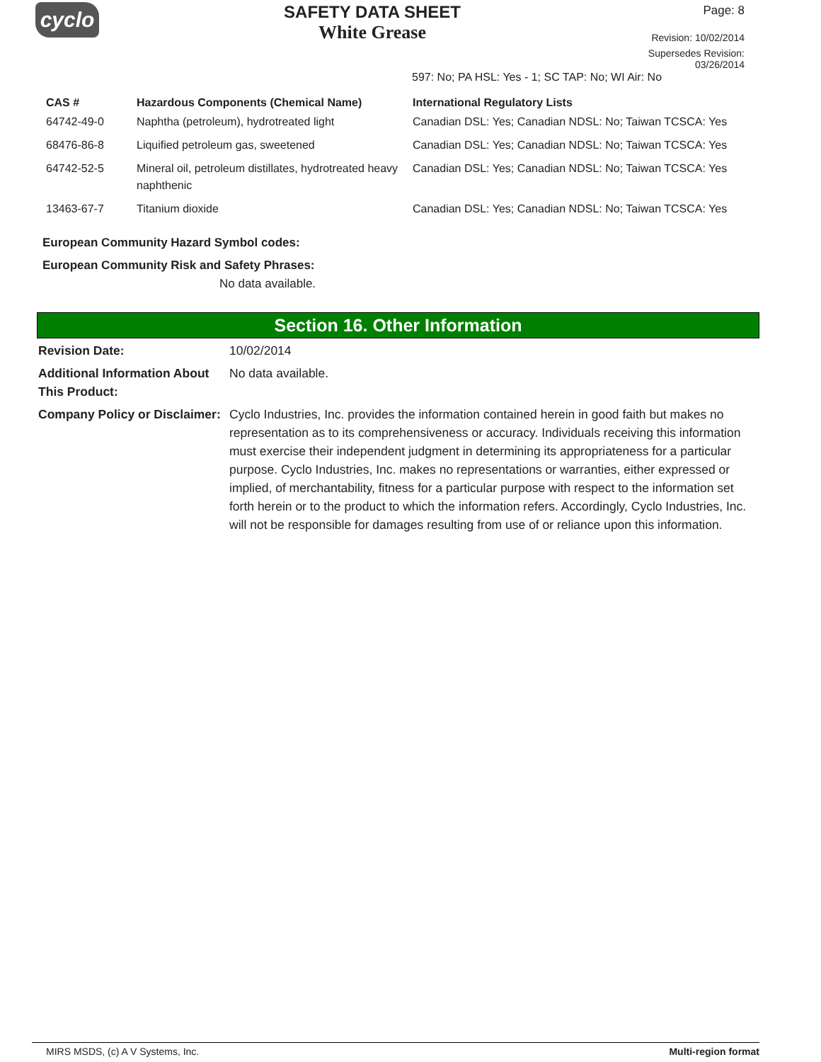cyclo
SAFETY DATA SHEET
White Grease
Page: 8
Revision: 10/02/2014
Supersedes Revision: 03/26/2014
597: No; PA HSL: Yes - 1; SC TAP: No; WI Air: No
| CAS # | Hazardous Components (Chemical Name) | International Regulatory Lists |
| --- | --- | --- |
| 64742-49-0 | Naphtha (petroleum), hydrotreated light | Canadian DSL: Yes; Canadian NDSL: No; Taiwan TCSCA: Yes |
| 68476-86-8 | Liquified petroleum gas, sweetened | Canadian DSL: Yes; Canadian NDSL: No; Taiwan TCSCA: Yes |
| 64742-52-5 | Mineral oil, petroleum distillates, hydrotreated heavy naphthenic | Canadian DSL: Yes; Canadian NDSL: No; Taiwan TCSCA: Yes |
| 13463-67-7 | Titanium dioxide | Canadian DSL: Yes; Canadian NDSL: No; Taiwan TCSCA: Yes |
European Community Hazard Symbol codes:
European Community Risk and Safety Phrases:
No data available.
Section 16. Other Information
Revision Date: 10/02/2014
Additional Information About This Product:
No data available.
Company Policy or Disclaimer:
Cyclo Industries, Inc. provides the information contained herein in good faith but makes no representation as to its comprehensiveness or accuracy. Individuals receiving this information must exercise their independent judgment in determining its appropriateness for a particular purpose. Cyclo Industries, Inc. makes no representations or warranties, either expressed or implied, of merchantability, fitness for a particular purpose with respect to the information set forth herein or to the product to which the information refers. Accordingly, Cyclo Industries, Inc. will not be responsible for damages resulting from use of or reliance upon this information.
MIRS MSDS, (c) A V Systems, Inc. Multi-region format